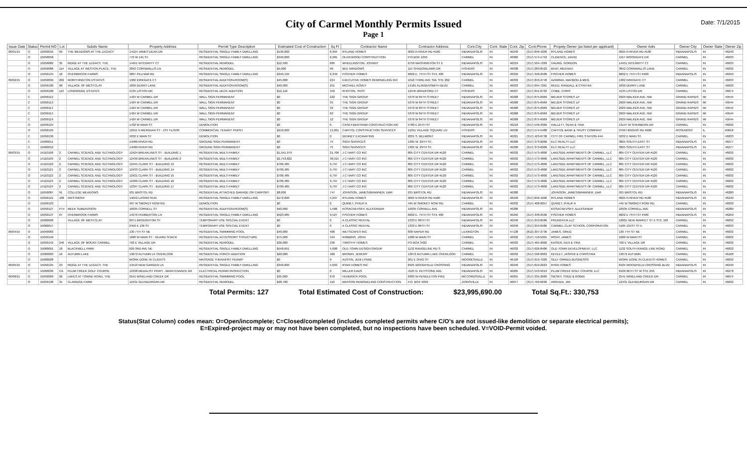City of Carmel Monthly Permits Issued
Page 1
Date: 7/1/2015
| Issue Date | Status | Permit NO | Lot | Subdiv Name | Property Address | Permit Type Description | Estimated Cost of Construction | Sq Ft | Contractor Name | Contractor Address | Cont.City | Cont. State | Cont. Zip | Cont.Phone | Propety Owner (as listed per applicant) | Owner Adrs | Owner City | Owner State | Owner Zip |
| --- | --- | --- | --- | --- | --- | --- | --- | --- | --- | --- | --- | --- | --- | --- | --- | --- | --- | --- | --- |
| 06/01/15 | O | 15050016 | 69 | THE MEADOWS AT THE LEGACY | 14124 JAMES DEAN DR | RESIDENTIAL SINGLE FAMILY DWELLING | $136,000 | 6,994 | RYLAND HOMES | 9025 N RIVER RD #100 | INDIANAPOLIS | IN | 46240 | (317) 846-4200 | RYLAND HOMES | 9025 N RIVER RD #100 | INDIANAPOLIS | IN | 46240 |
| | O | 15050058 | | | 770 W 141 ST | RESIDENTIAL SINGLE FAMILY DWELLING | $340,000 | 6,265 | OLIVEWOOD CONSTRUCTION | P.O.BOX 1250 | CARMEL | IN | 46082 | (317) 574-1752 | CLIDENCE, DAVID | 1157 WOODGATE DR | CARMEL | IN | 46033 |
| | O | 15050082 | 35 | RIDGE AT THE LEGACY, THE | 14451 INTEGRITY CT | RESIDENTIAL REMODEL | $12,500 | 605 | WHEELINGTON, JOHNNY | 6750 WASHINGTON ST E | INDIANAPOLIS | IN | 46219 | (317) 504-7209 | HAUNG, GORDON | 14451 INTEGRITY CT | CARMEL | IN | 46033 |
| | O | 15050086 | 114 | VILLAGE AT WESTON PLACE, THE | 3842 CORNWALLIS LN | RESIDENTIAL REMODEL | $5,000 | 96 | BEE WINDOWS | 115 SHADOWLAWN DR | FISHERS | IN | 46038 | (317) 283-8522 | BHAT, MEENAH | 3842 CORNWALLIS LANE | CARMEL | IN | 46032 |
| | O | 15050134 | 18 | OVERBROOK FARMS | 3897 PELHAM RD | RESIDENTIAL SINGLE FAMILY DWELLING | $349,195 | 6,349 | FISCHER HOMES | 6602 E. 75TH ST STE 400 | INDIANAPOLIS | IN | 46250 | (317) 348-2500 | FISCHER HOMES | 6602 E 75TH ST #400 | INDIANAPOLIS | IN | 46250 |
| 06/02/15 | O | 15050099 | 202 | WORTHINGTON ESTATES | 1382 KIRKGATE CT | RESIDENTIAL ADDITION-ROOM(S) | $45,000 | 224 | EXECUTIVE HOMES REMODELING INC | 1010 THIRD AVE SW, STE 202 | CARMEL | IN | 46032 | (317) 843-2740 | AZIMINIA, MAHBOD & MEG | 1382 KIRKGATE CT | CARMEL | IN | 46033 |
| | O | 15050100 | 98 | VILLAGE OF WESTCLAY | 1830 DERRY LANE | RESIDENTIAL ADDITION-ROOM(S) | $40,000 | 251 | MICHAEL KOVEY | 14181 KLINGENSMITH BLVD | CARMEL | IN | 46033 | (317) 694-7261 | REED, RANDALL & CYNTHIA | 1830 DERRY LANE | CARMEL | IN | 46032 |
| | O | 15050108 | 113 | LONGRIDGE ESTATES | 4135 LISTON DR | RESIDENTIAL DECK ADDITION | $12,110 | 342 | RHOTON, TROY | 12445 BRADFORD CT | FISHERS | IN | 46037 | (317) 841-8702 | COBB, CHRIS | 4135 LISTON DR | CARMEL | IN | 46074 |
| | C | 15050112 | | | 1424 W CARMEL DR | WALL SIGN PERMANENT | $0 | 222 | THE SIGN GROUP | 5370 W 84TH STREET | INDIANAPOLIS | IN | 46268 | (317) 875-6969 | MEIJER STORES LP | 2929 WALKER AVE. NW | GRAND RAPIDS | MI | 49544 |
| | C | 15050113 | | | 1424 W CARMEL DR | WALL SIGN PERMANENT | $0 | 35 | THE SIGN GROUP | 5370 W 84TH STREET | INDIANAPOLIS | IN | 46268 | (317) 875-6969 | MEIJER STORES LP | 2929 WALKER AVE. NW | GRAND RAPIDS | MI | 49544 |
| | C | 15050114 | | | 1424 W CARMEL DR | WALL SIGN PERMANENT | $0 | 32 | THE SIGN GROUP | 5370 W 84TH STREET | INDIANAPOLIS | IN | 46268 | (317) 875-6969 | MEIJER STORES LP | 2929 WALKER AVE. NW | GRAND RAPIDS | MI | 49544 |
| | C | 15050115 | | | 1424 W CARMEL DR | WALL SIGN PERMANENT | $0 | 62 | THE SIGN GROUP | 5370 W 84TH STREET | INDIANAPOLIS | IN | 46268 | (317) 875-6969 | MEIJER STORES LP | 2929 WALKER AVE. NW | GRAND RAPIDS | MI | 49544 |
| | C | 15050116 | | | 1424 W CARMEL DR | WALL SIGN PERMANENT | $0 | 12 | THE SIGN GROUP | 5370 W 84TH STREET | INDIANAPOLIS | IN | 46268 | (317) 875-6969 | MEIJER STORES LP | 2929 WALKER AVE. NW | GRAND RAPIDS | MI | 49544 |
| | O | 15050124 | | | 1702 W MAIN ST | DEMOLITION | $0 | 0 | CASEY-BERTRAM CONSTRUCTION INC | 5780 E 25TH ST | INDIANAPOLIS | IN | 46218 | (317) 546-3366 | HALLETT, SEAN & TINA | 13147 W SHERBERN DR | CARMEL | IN | 46032 |
| | O | 15050129 | | | 12911 N MERIDIAN ST - 1ST FLOOR | COMMERCIAL TENANT FINISH | $210,000 | 13,091 | CAPITOL CONSTRUCTION SERVICES | 11051 VILLAGE SQUARE LN | FISHERS | IN | 46038 | (317) 574-5488 | CAPITOL BANK & TRUST COMPANY | 9700 HIGGINS RD #900 | ROSEMONT | IL | 60018 |
| | C | 15050136 | | | 5032 E MAIN ST | DEMOLITION | $0 | 0 | DENNEY EXCAVATING | 2031 S. BELMONT | INDIANAPOLIS | IN | 46221 | (317) 423-0738 | CITY OF CARMEL FIRE STATION #44 | 5032 E MAIN ST. | CARMEL | IN | 46033 |
| | C | 15060011 | | | 14580 RIVER RD | GROUND SIGN PERMANENT | $0 | 75 | SIGN SERVICES | 1305 W. 29TH ST. | INDIANAPOLIS | IN | 46208 | (317) 373-6000 | KLC REALTY LLC | 3825 SOUTH EAST ST | INDIANAPOLIS | IN | 46277 |
| | C | 15060012 | | | 14580 RIVER RD | GROUND SIGN PERMANENT | $0 | 75 | SIGN SERVICES | 1305 W. 29TH ST. | INDIANAPOLIS | IN | 46208 | (317) 373-6000 | KLC REALTY LLC | 3825 SOUTH EAST ST | INDIANAPOLIS | IN | 46277 |
| 06/03/15 | O | 14110108 | 2 | CARMEL SCIENCE AND TECHNOLOGY | 12424 BREAKLINES ST - BUILDING 1 | RESIDENTIAL MULTI-FAMILY | $1,551,979 | 21,706 | J C HART CO INC | 805 CITY CENTER DR #120 | CARMEL | IN | 46032 | (317) 573-4800 | LAKESIDE APARTMENTS OF CARMEL, LLC | 805 CITY CENTER DR #120 | CARMEL | IN | 46032 |
| | O | 14110109 | 2 | CARMEL SCIENCE AND TECHNOLOGY | 12436 BREAKLINES ST - BUILDING 2 | RESIDENTIAL MULTI-FAMILY | $2,753,822 | 38,515 | J C HART CO INC | 805 CITY CENTER DR #120 | CARMEL | IN | 46032 | (317) 573-4800 | LAKESIDE APARTMENTS OF CARMEL, LLC | 805 CITY CENTER DR #120 | CARMEL | IN | 46032 |
| | O | 14110120 | 2 | CARMEL SCIENCE AND TECHNOLOGY | 12445 CLARK ST - BUILDING 13 | RESIDENTIAL MULTI-FAMILY | $700,485 | 9,797 | J C HART CO INC | 805 CITY CENTER DR #120 | CARMEL | IN | 46032 | (317) 573-4800 | LAKESIDE APARTMENTS OF CARMEL, LLC | 805 CITY CENTER DR #120 | CARMEL | IN | 46032 |
| | O | 14110121 | 2 | CARMEL SCIENCE AND TECHNOLOGY | 12433 CLARK ST - BUILDING 14 | RESIDENTIAL MULTI-FAMILY | $700,485 | 9,797 | J C HART CO INC | 805 CITY CENTER DR #120 | CARMEL | IN | 46032 | (317) 573-4800 | LAKESIDE APARTMENTS OF CARMEL, LLC | 805 CITY CENTER DR #120 | CARMEL | IN | 46032 |
| | O | 14110122 | 2 | CARMEL SCIENCE AND TECHNOLOGY | 12421 CLARK ST - BUILDING 15 | RESIDENTIAL MULTI-FAMILY | $700,485 | 9,797 | J C HART CO INC | 805 CITY CENTER DR #120 | CARMEL | IN | 46032 | (317) 573-4800 | LAKESIDE APARTMENTS OF CARMEL, LLC | 805 CITY CENTER DR #120 | CARMEL | IN | 46032 |
| | O | 14110123 | 2 | CARMEL SCIENCE AND TECHNOLOGY | 12409 CLARK ST - BUILDING 16 | RESIDENTIAL MULTI-FAMILY | $700,485 | 9,797 | J C HART CO INC | 805 CITY CENTER DR #120 | CARMEL | IN | 46032 | (317) 573-4800 | LAKESIDE APARTMENTS OF CARMEL, LLC | 805 CITY CENTER DR #120 | CARMEL | IN | 46032 |
| | O | 14110124 | 2 | CARMEL SCIENCE AND TECHNOLOGY | 12397 CLARK ST - BUILDING 17 | RESIDENTIAL MULTI-FAMILY | $700,485 | 9,797 | J C HART CO INC | 805 CITY CENTER DR #120 | CARMEL | IN | 46032 | (317) 573-4800 | LAKESIDE APARTMENTS OF CARMEL, LLC | 805 CITY CENTER DR #120 | CARMEL | IN | 46032 |
| | O | 15050087 | 91 | COLLEGE MEADOWS | 931 BRISTOL RD | RESIDENTIAL ATTACHED GARAGE OR CARPORT | $8,000 | 747 | JOHNSON, JAMES/BRAWNER, DAR | 931 BRISTOL RD | INDIANAPOLIS | IN | 46280 | | JOHNSON, JAMES/BRAWNER, DAR | 931 BRISTOL RD | INDIANAPOLIS | IN | 46280 |
| | O | 15050121 | 108 | WESTMONT | 14042 LASINO RUN | RESIDENTIAL SINGLE FAMILY DWELLING | $172,000 | 5,297 | RYLAND HOMES | 9025 N RIVER RD #100 | INDIANAPOLIS | IN | 46240 | (317) 846-4200 | RYLAND HOMES | 9025 N RIVER RD #100 | INDIANAPOLIS | IN | 46240 |
| | O | 15050123 | | | 407 W SMOKEY ROW RD | DEMOLITION | $0 | 0 | QUINET, PHILIP A | 445 W SMOKEY ROW RD | CARMEL | IN | 46032 | (317) 408-0057 | QUINET, PHILIP A | 445 W SMOKEY ROW RD | CARMEL | IN | 46032 |
| | O | 15050127 | PT4 | MEEK SUBDIVISION | 10935 CORNELL ST | RESIDENTIAL ADDITION-ROOM(S) | $40,000 | 1,586 | KOSACNEVSKY, ALEXSANDR | 10935 CORNELL AVE | INDIANAPOLIS | IN | 46280 | | KOSACNEVSKY, ALEXSANDR | 10935 CORNELL AVE | INDIANAPOLIS | IN | 46280 |
| | O | 15050137 | 67 | OVERBROOK FARMS | 14376 PEMBERTON LN | RESIDENTIAL SINGLE FAMILY DWELLING | $523,985 | 9,527 | FISCHER HOMES | 6602 E. 75TH ST STE 400 | INDIANAPOLIS | IN | 46250 | (317) 348-2500 | FISCHER HOMES | 6602 E 75TH ST #400 | INDIANAPOLIS | IN | 46250 |
| | O | 15060009 | | VILLAGE OF WESTCLAY | 2071 BROUGHTON ST | TEMPORARY USE SPECIAL EVENT | $0 | 0 | A CLASSIC RENTAL | 1333 E 86TH ST | INDIANAPOLIS | IN | 46240 | (317) 253-0586 | PRUDENTIA LLC | 12821 NEW MARKET ST E STE 103 | CARMEL | IN | 46032 |
| | O | 15060017 | | | 2450 E 136 ST | TEMPORARY USE SPECIAL EVENT | $0 | 0 | A CLASSIC RENTAL | 1333 E 86TH ST | INDIANAPOLIS | IN | 46240 | (317) 253-0586 | CARMEL-CLAY SCHOOL CORPORATION | 5185 131ST ST E | CARMEL | IN | 46033 |
| 06/04/15 | O | 15040083 | | | 130 7TH ST NE | RESIDENTIAL SWIMMING POOL | $40,000 | 400 | WETSCAPES INC | 838 NAPER RD | LEXINGTON | IN | 47138 | (812) 207-3736 | JAMES, GREG | 130 7TH ST NE | CARMEL | IN | 46032 |
| | O | 15040140 | | | 1680 W MAIN ST - GUARD SHACK | RESIDENTIAL ACCESSORY STRUCTURE | $75,000 | 594 | ROBBINS, JOHN | 1680 W MAIN ST | CARMEL | IN | 46032 | (317) 710-5055 | IRSAY, JAMES | 1680 W MAIN ST | CARMEL | IN | 46032 |
| | O | 15050142 | 246 | VILLAGE OF MOUNT CARMEL | 702 E VILLAGE DR | RESIDENTIAL REMODEL | $36,000 | 236 | TIMOTHY HOMES | PO BOX 3422 | CARMEL | IN | 46032 | (317) 465-9000 | KAISER, KEN & TINA | 702 E VILLAGE DR | CARMEL | IN | 46032 |
| | O | 15060001 | 18 | BLACKWELL PARK | 629 3RD AVE NE | RESIDENTIAL SINGLE FAMILY DWELLING | $548,691 | 5,608 | OLD TOWN DESIGN GROUP | 1132 RANGELINE RD S | CARMEL | IN | 46032 | (317) 626-8486 | OLD TOWN DEVELOPMENT, LLC | 1132 SOUTH RANGE LINE ROAD | CARMEL | IN | 46032 |
| | O | 15060003 | 16 | AUTUMN LAKE | 13672 AUTUMN LK OVERLOOK | RESIDENTIAL PORCH ADDITION | $20,000 | 460 | BROWN, JEREMY | 13672 AUTUMN LAKE OVERLOOK | CARMEL | IN | 46032 | (317) 590-0063 | KEHLET, JASPER & CHRISTINA | 13672 AUTUMN | CARMEL | IN | 46168 |
| | O | 15060028 | | | WORK DONE IN CLIENTS | MASSAGE THERAPIST PERMIT | $0 | 0 | AUSTIN, JENI LYNNE | 201 E OHIO ST | MOORESVILLE | IN | 46158 | (317) 919-7920 | SELF OWNED BUSINESSS | WORK DONE IN CLIENTS HOMES | CARMEL | IN | 46032 |
| 06/05/15 | O | 15050125 | 23 | RIDGE AT THE LEGACY, THE | 14519 NEW GARDEN LN | RESIDENTIAL SINGLE FAMILY DWELLING | $340,000 | 5,693 | RYAN HOMES INC | 8425 WOODFIELD CROSSING | INDIANAPOLIS | IN | 46240 | (317) 819-2623 | RYAN HOMES | 8425 WOODFIELD CROSSING BLVD | INDIANAPOLIS | IN | 46240 |
| | C | 15060036 | CA | PLUM CREEK GOLF COURSE | 12338 MEDALIST PKWY - MAINTENANCE AR | ELECTRICAL PERMIT/INSPECTION | $0 | 0 | MILLER EADS | 4125 N. KEYSTONE AVE. | INDIANAPOLIS | IN | 46205 | (317) 543-5019 | PLUM CREEK GOLF COURSE LLC | 6100 96TH ST W STE 250 | INDIANAPOLIS | IN | 46278 |
| 06/08/15 | O | 15050069 | 26 | LAKES AT TOWNE ROAD, THE | 2541 WINELAND CREEK DR | RESIDENTIAL SWIMMING POOL | $35,000 | 870 | HENDRICK POOL | 6383 W PENDLETON PIKE | MCCORDSVILLE | IN | 46055 | (317) 335-2660 | SIESKY, TODD & ROBIN | 2541 WINELAND CREEK DR | CARMEL | IN | 46074 |
| | O | 15050138 | 31 | CLARIDGE FARM | 12431 GLENDURGAN DR | RESIDENTIAL REMODEL | $28,700 | 110 | MAXSON REMODELING CONSTRUCTION | P.O. BOX 5039 | ZIONSVILLE | IN | 46077 | (317) 769-6696 | ARRUDA, JIM | 12431 GLENDURGAN DR | CARMEL | IN | 46032 |
Total Permits: 127 Total Estimated Cost of Construction: $23,995,690.00 Total Sq.Ft.: 330,753
Status(Stat Column) codes mean: O=Open/incomplete; C=Closed/completed (includes completed permits where C/O's are not issued-like demolition or separate electrical permits);
E=Expired-project may or may not have been completed, but no inspections have been scheduled. V=VOID-Permit voided.